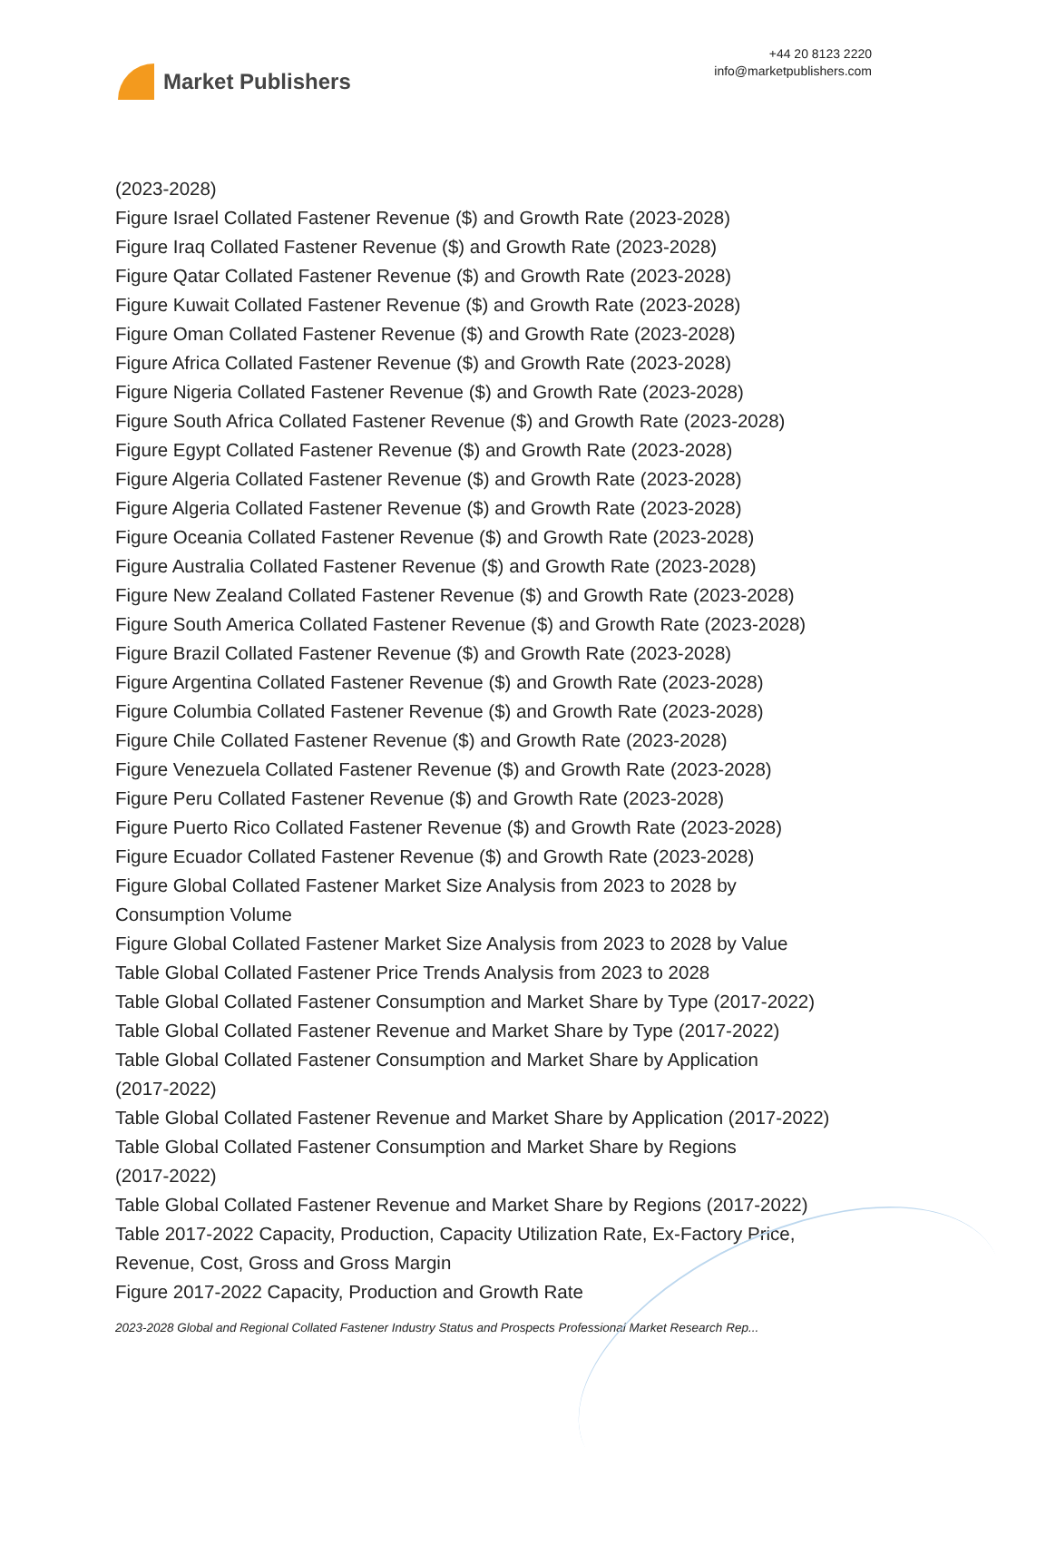Market Publishers
+44 20 8123 2220
info@marketpublishers.com
(2023-2028)
Figure Israel Collated Fastener Revenue ($) and Growth Rate (2023-2028)
Figure Iraq Collated Fastener Revenue ($) and Growth Rate (2023-2028)
Figure Qatar Collated Fastener Revenue ($) and Growth Rate (2023-2028)
Figure Kuwait Collated Fastener Revenue ($) and Growth Rate (2023-2028)
Figure Oman Collated Fastener Revenue ($) and Growth Rate (2023-2028)
Figure Africa Collated Fastener Revenue ($) and Growth Rate (2023-2028)
Figure Nigeria Collated Fastener Revenue ($) and Growth Rate (2023-2028)
Figure South Africa Collated Fastener Revenue ($) and Growth Rate (2023-2028)
Figure Egypt Collated Fastener Revenue ($) and Growth Rate (2023-2028)
Figure Algeria Collated Fastener Revenue ($) and Growth Rate (2023-2028)
Figure Algeria Collated Fastener Revenue ($) and Growth Rate (2023-2028)
Figure Oceania Collated Fastener Revenue ($) and Growth Rate (2023-2028)
Figure Australia Collated Fastener Revenue ($) and Growth Rate (2023-2028)
Figure New Zealand Collated Fastener Revenue ($) and Growth Rate (2023-2028)
Figure South America Collated Fastener Revenue ($) and Growth Rate (2023-2028)
Figure Brazil Collated Fastener Revenue ($) and Growth Rate (2023-2028)
Figure Argentina Collated Fastener Revenue ($) and Growth Rate (2023-2028)
Figure Columbia Collated Fastener Revenue ($) and Growth Rate (2023-2028)
Figure Chile Collated Fastener Revenue ($) and Growth Rate (2023-2028)
Figure Venezuela Collated Fastener Revenue ($) and Growth Rate (2023-2028)
Figure Peru Collated Fastener Revenue ($) and Growth Rate (2023-2028)
Figure Puerto Rico Collated Fastener Revenue ($) and Growth Rate (2023-2028)
Figure Ecuador Collated Fastener Revenue ($) and Growth Rate (2023-2028)
Figure Global Collated Fastener Market Size Analysis from 2023 to 2028 by
Consumption Volume
Figure Global Collated Fastener Market Size Analysis from 2023 to 2028 by Value
Table Global Collated Fastener Price Trends Analysis from 2023 to 2028
Table Global Collated Fastener Consumption and Market Share by Type (2017-2022)
Table Global Collated Fastener Revenue and Market Share by Type (2017-2022)
Table Global Collated Fastener Consumption and Market Share by Application
(2017-2022)
Table Global Collated Fastener Revenue and Market Share by Application (2017-2022)
Table Global Collated Fastener Consumption and Market Share by Regions
(2017-2022)
Table Global Collated Fastener Revenue and Market Share by Regions (2017-2022)
Table 2017-2022 Capacity, Production, Capacity Utilization Rate, Ex-Factory Price,
Revenue, Cost, Gross and Gross Margin
Figure 2017-2022 Capacity, Production and Growth Rate
2023-2028 Global and Regional Collated Fastener Industry Status and Prospects Professional Market Research Rep...